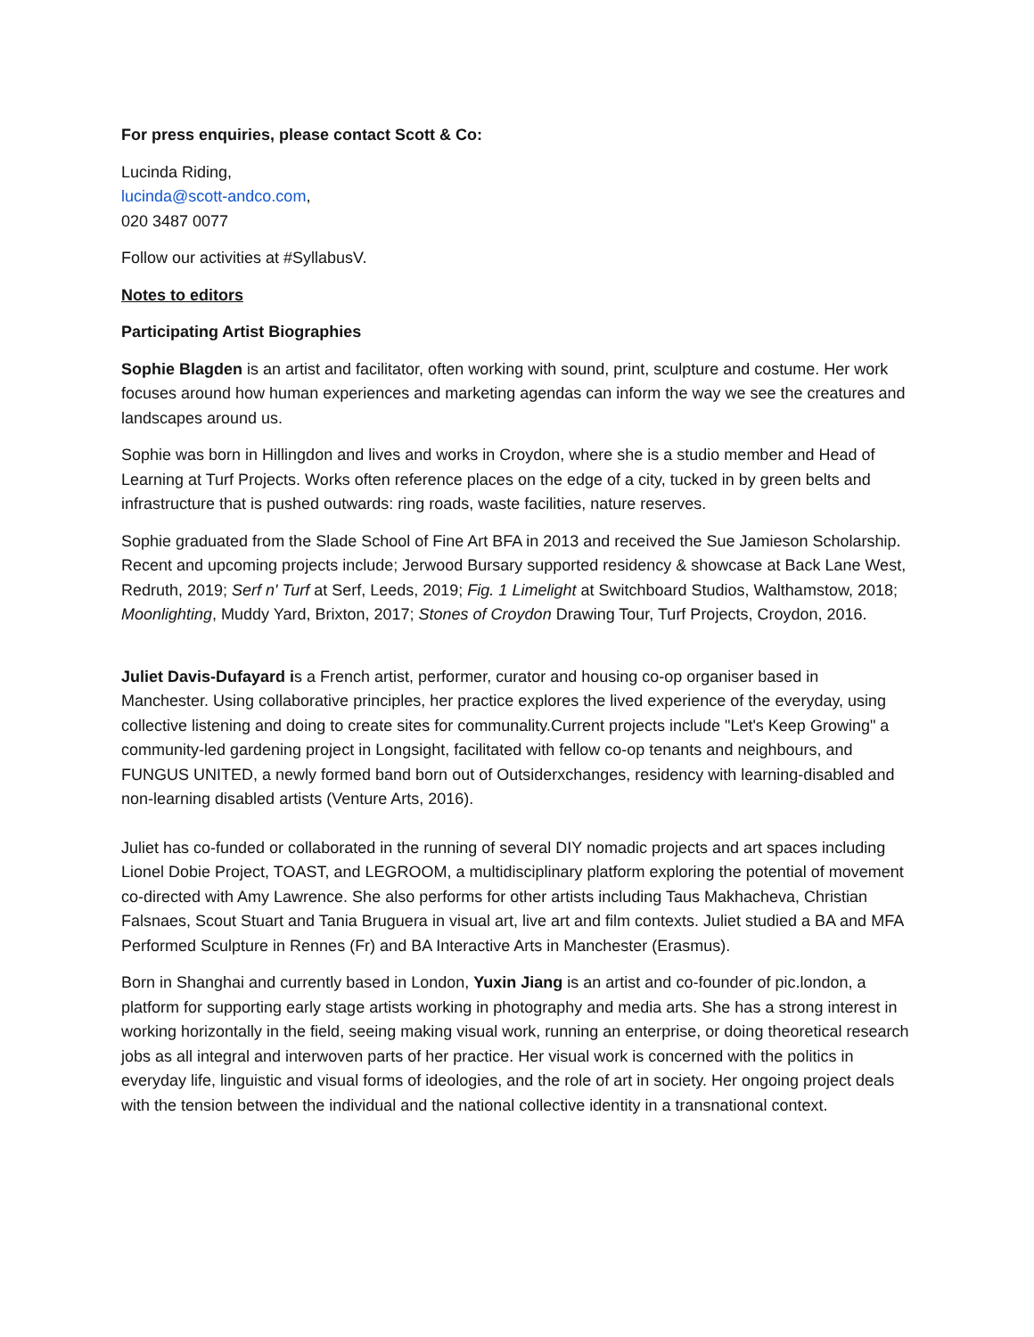For press enquiries, please contact Scott & Co:
Lucinda Riding,
lucinda@scott-andco.com,
020 3487 0077
Follow our activities at #SyllabusV.
Notes to editors
Participating Artist Biographies
Sophie Blagden is an artist and facilitator, often working with sound, print, sculpture and costume. Her work focuses around how human experiences and marketing agendas can inform the way we see the creatures and landscapes around us.
Sophie was born in Hillingdon and lives and works in Croydon, where she is a studio member and Head of Learning at Turf Projects. Works often reference places on the edge of a city, tucked in by green belts and infrastructure that is pushed outwards: ring roads, waste facilities, nature reserves.
Sophie graduated from the Slade School of Fine Art BFA in 2013 and received the Sue Jamieson Scholarship. Recent and upcoming projects include; Jerwood Bursary supported residency & showcase at Back Lane West, Redruth, 2019; Serf n' Turf at Serf, Leeds, 2019; Fig. 1 Limelight at Switchboard Studios, Walthamstow, 2018; Moonlighting, Muddy Yard, Brixton, 2017; Stones of Croydon Drawing Tour, Turf Projects, Croydon, 2016.
Juliet Davis-Dufayard is a French artist, performer, curator and housing co-op organiser based in Manchester. Using collaborative principles, her practice explores the lived experience of the everyday, using collective listening and doing to create sites for communality.Current projects include "Let's Keep Growing" a community-led gardening project in Longsight, facilitated with fellow co-op tenants and neighbours, and FUNGUS UNITED, a newly formed band born out of Outsiderxchanges, residency with learning-disabled and non-learning disabled artists (Venture Arts, 2016).
Juliet has co-funded or collaborated in the running of several DIY nomadic projects and art spaces including Lionel Dobie Project, TOAST, and LEGROOM, a multidisciplinary platform exploring the potential of movement co-directed with Amy Lawrence. She also performs for other artists including Taus Makhacheva, Christian Falsnaes, Scout Stuart and Tania Bruguera in visual art, live art and film contexts. Juliet studied a BA and MFA Performed Sculpture in Rennes (Fr) and BA Interactive Arts in Manchester (Erasmus).
Born in Shanghai and currently based in London, Yuxin Jiang is an artist and co-founder of pic.london, a platform for supporting early stage artists working in photography and media arts. She has a strong interest in working horizontally in the field, seeing making visual work, running an enterprise, or doing theoretical research jobs as all integral and interwoven parts of her practice. Her visual work is concerned with the politics in everyday life, linguistic and visual forms of ideologies, and the role of art in society. Her ongoing project deals with the tension between the individual and the national collective identity in a transnational context.